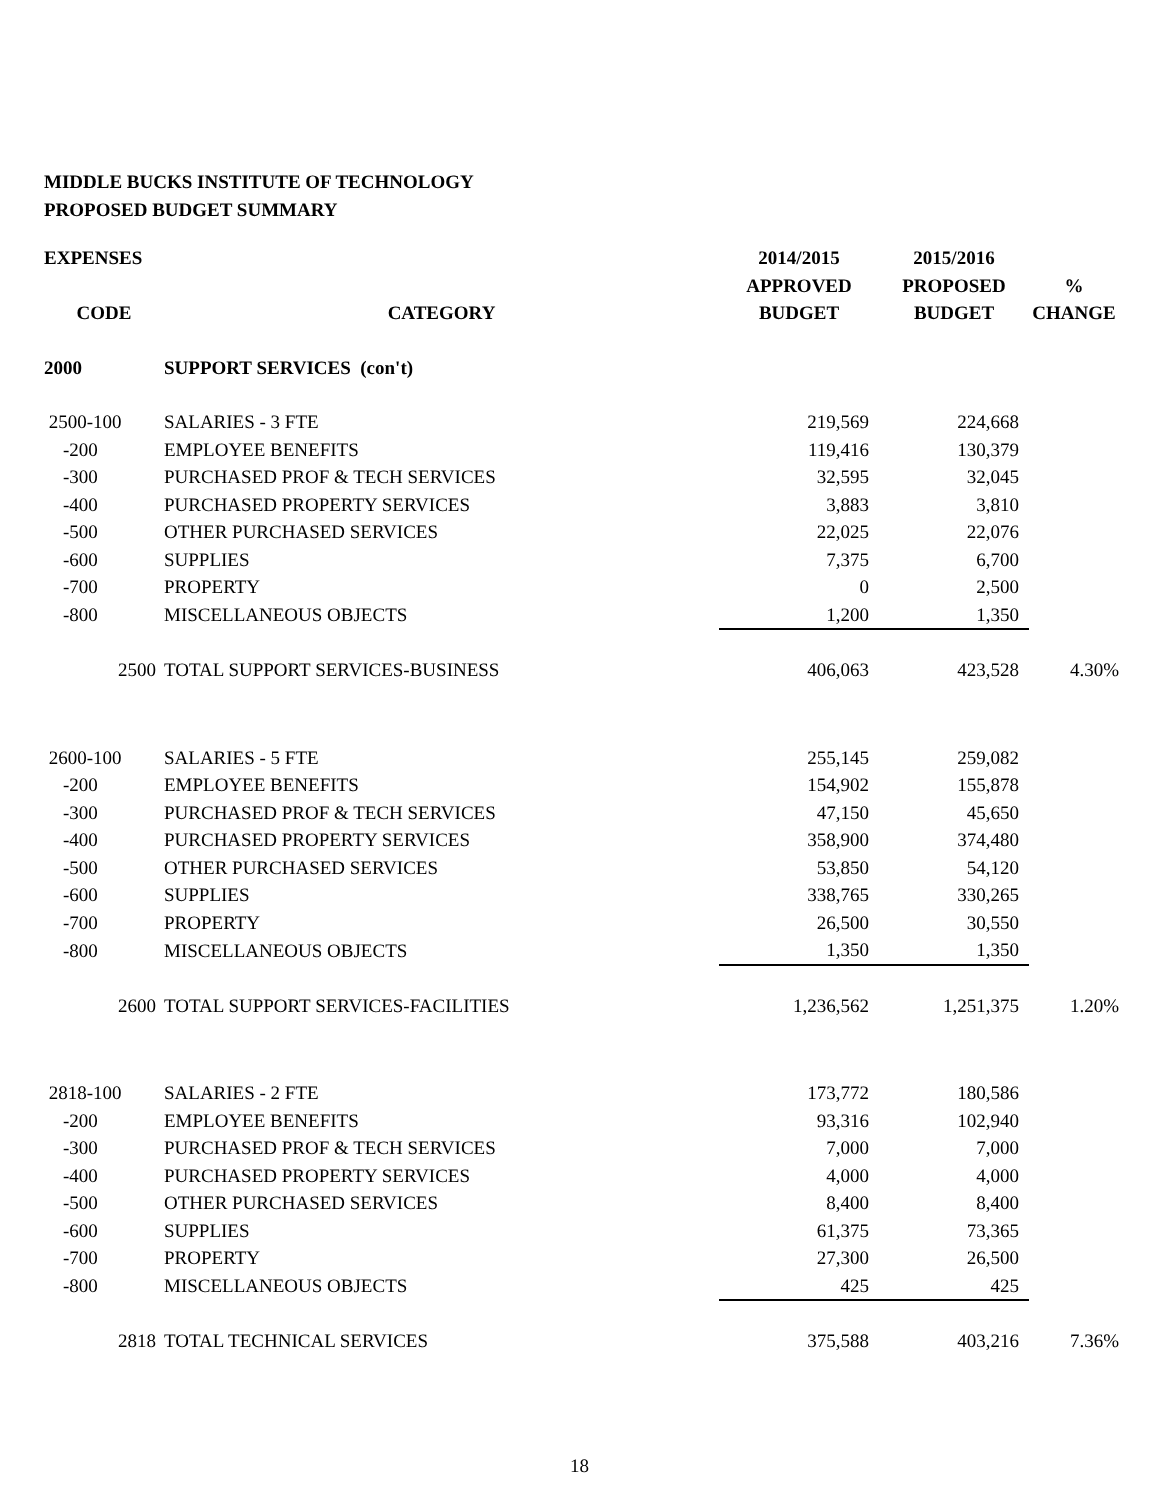MIDDLE BUCKS INSTITUTE OF TECHNOLOGY
PROPOSED BUDGET SUMMARY
| EXPENSES | | 2014/2015 | 2015/2016 | |
| --- | --- | --- | --- | --- |
| | | APPROVED | PROPOSED | % |
| CODE | CATEGORY | BUDGET | BUDGET | CHANGE |
| 2000 | SUPPORT SERVICES (con't) | | | |
| 2500-100 | SALARIES - 3 FTE | 219,569 | 224,668 | |
| -200 | EMPLOYEE BENEFITS | 119,416 | 130,379 | |
| -300 | PURCHASED PROF & TECH SERVICES | 32,595 | 32,045 | |
| -400 | PURCHASED PROPERTY SERVICES | 3,883 | 3,810 | |
| -500 | OTHER PURCHASED SERVICES | 22,025 | 22,076 | |
| -600 | SUPPLIES | 7,375 | 6,700 | |
| -700 | PROPERTY | 0 | 2,500 | |
| -800 | MISCELLANEOUS OBJECTS | 1,200 | 1,350 | |
| 2500 | TOTAL SUPPORT SERVICES-BUSINESS | 406,063 | 423,528 | 4.30% |
| 2600-100 | SALARIES - 5 FTE | 255,145 | 259,082 | |
| -200 | EMPLOYEE BENEFITS | 154,902 | 155,878 | |
| -300 | PURCHASED PROF & TECH SERVICES | 47,150 | 45,650 | |
| -400 | PURCHASED PROPERTY SERVICES | 358,900 | 374,480 | |
| -500 | OTHER PURCHASED SERVICES | 53,850 | 54,120 | |
| -600 | SUPPLIES | 338,765 | 330,265 | |
| -700 | PROPERTY | 26,500 | 30,550 | |
| -800 | MISCELLANEOUS OBJECTS | 1,350 | 1,350 | |
| 2600 | TOTAL SUPPORT SERVICES-FACILITIES | 1,236,562 | 1,251,375 | 1.20% |
| 2818-100 | SALARIES - 2 FTE | 173,772 | 180,586 | |
| -200 | EMPLOYEE BENEFITS | 93,316 | 102,940 | |
| -300 | PURCHASED PROF & TECH SERVICES | 7,000 | 7,000 | |
| -400 | PURCHASED PROPERTY SERVICES | 4,000 | 4,000 | |
| -500 | OTHER PURCHASED SERVICES | 8,400 | 8,400 | |
| -600 | SUPPLIES | 61,375 | 73,365 | |
| -700 | PROPERTY | 27,300 | 26,500 | |
| -800 | MISCELLANEOUS OBJECTS | 425 | 425 | |
| 2818 | TOTAL TECHNICAL SERVICES | 375,588 | 403,216 | 7.36% |
18